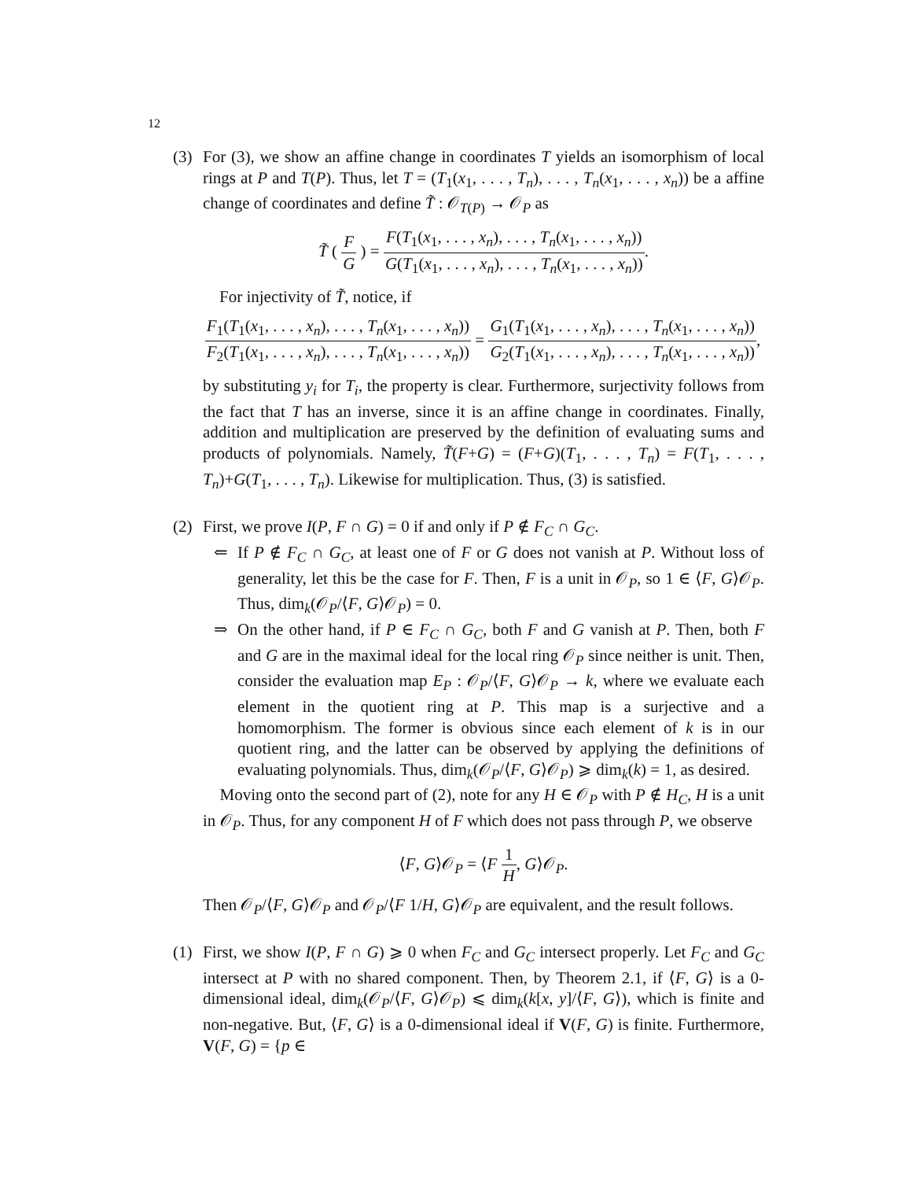12
(3) For (3), we show an affine change in coordinates T yields an isomorphism of local rings at P and T(P). Thus, let T = (T<sub>1</sub>(x<sub>1</sub>, . . . , T<sub>n</sub>), . . . , T<sub>n</sub>(x<sub>1</sub>, . . . , x<sub>n</sub>)) be a affine change of coordinates and define T̃ : 𝒪<sub>T(P)</sub> → 𝒪<sub>P</sub> as
T̃ ( F G ) = F(T<sub>1</sub>(x<sub>1</sub>, . . . , x<sub>n</sub>), . . . , T<sub>n</sub>(x<sub>1</sub>, . . . , x<sub>n</sub>)) G(T<sub>1</sub>(x<sub>1</sub>, . . . , x<sub>n</sub>), . . . , T<sub>n</sub>(x<sub>1</sub>, . . . , x<sub>n</sub>)).
For injectivity of T̃, notice, if
F<sub>1</sub>(T<sub>1</sub>(x<sub>1</sub>, . . . , x<sub>n</sub>), . . . , T<sub>n</sub>(x<sub>1</sub>, . . . , x<sub>n</sub>)) F<sub>2</sub>(T<sub>1</sub>(x<sub>1</sub>, . . . , x<sub>n</sub>), . . . , T<sub>n</sub>(x<sub>1</sub>, . . . , x<sub>n</sub>)) = G<sub>1</sub>(T<sub>1</sub>(x<sub>1</sub>, . . . , x<sub>n</sub>), . . . , T<sub>n</sub>(x<sub>1</sub>, . . . , x<sub>n</sub>)) G<sub>2</sub>(T<sub>1</sub>(x<sub>1</sub>, . . . , x<sub>n</sub>), . . . , T<sub>n</sub>(x<sub>1</sub>, . . . , x<sub>n</sub>)),
by substituting y<sub>i</sub> for T<sub>i</sub>, the property is clear. Furthermore, surjectivity follows from the fact that T has an inverse, since it is an affine change in coordinates. Finally, addition and multiplication are preserved by the definition of evaluating sums and products of polynomials. Namely, T̃(F+G) = (F+G)(T<sub>1</sub>, . . . , T<sub>n</sub>) = F(T<sub>1</sub>, . . . , T<sub>n</sub>)+G(T<sub>1</sub>, . . . , T<sub>n</sub>). Likewise for multiplication. Thus, (3) is satisfied.
(2) First, we prove I(P, F ∩ G) = 0 if and only if P ∉ F<sub>C</sub> ∩ G<sub>C</sub>.
⇐ If P ∉ F<sub>C</sub> ∩ G<sub>C</sub>, at least one of F or G does not vanish at P. Without loss of generality, let this be the case for F. Then, F is a unit in 𝒪<sub>P</sub>, so 1 ∈ ⟨F, G⟩𝒪<sub>P</sub>. Thus, dim<sub>k</sub>(𝒪<sub>P</sub>/⟨F, G⟩𝒪<sub>P</sub>) = 0.
⇒ On the other hand, if P ∈ F<sub>C</sub> ∩ G<sub>C</sub>, both F and G vanish at P. Then, both F and G are in the maximal ideal for the local ring 𝒪<sub>P</sub> since neither is unit. Then, consider the evaluation map E<sub>P</sub> : 𝒪<sub>P</sub>/⟨F, G⟩𝒪<sub>P</sub> → k, where we evaluate each element in the quotient ring at P. This map is a surjective and a homomorphism. The former is obvious since each element of k is in our quotient ring, and the latter can be observed by applying the definitions of evaluating polynomials. Thus, dim<sub>k</sub>(𝒪<sub>P</sub>/⟨F, G⟩𝒪<sub>P</sub>) ⩾ dim<sub>k</sub>(k) = 1, as desired.
Moving onto the second part of (2), note for any H ∈ 𝒪<sub>P</sub> with P ∉ H<sub>C</sub>, H is a unit in 𝒪<sub>P</sub>. Thus, for any component H of F which does not pass through P, we observe
⟨F, G⟩𝒪<sub>P</sub> = ⟨F 1 H, G⟩𝒪<sub>P</sub>.
Then 𝒪<sub>P</sub>/⟨F, G⟩𝒪<sub>P</sub> and 𝒪<sub>P</sub>/⟨F 1/H, G⟩𝒪<sub>P</sub> are equivalent, and the result follows.
(1) First, we show I(P, F ∩ G) ⩾ 0 when F<sub>C</sub> and G<sub>C</sub> intersect properly. Let F<sub>C</sub> and G<sub>C</sub> intersect at P with no shared component. Then, by Theorem 2.1, if ⟨F, G⟩ is a 0-dimensional ideal, dim<sub>k</sub>(𝒪<sub>P</sub>/⟨F, G⟩𝒪<sub>P</sub>) ⩽ dim<sub>k</sub>(k[x, y]/⟨F, G⟩), which is finite and non-negative. But, ⟨F, G⟩ is a 0-dimensional ideal if V(F, G) is finite. Furthermore, V(F, G) = {p ∈